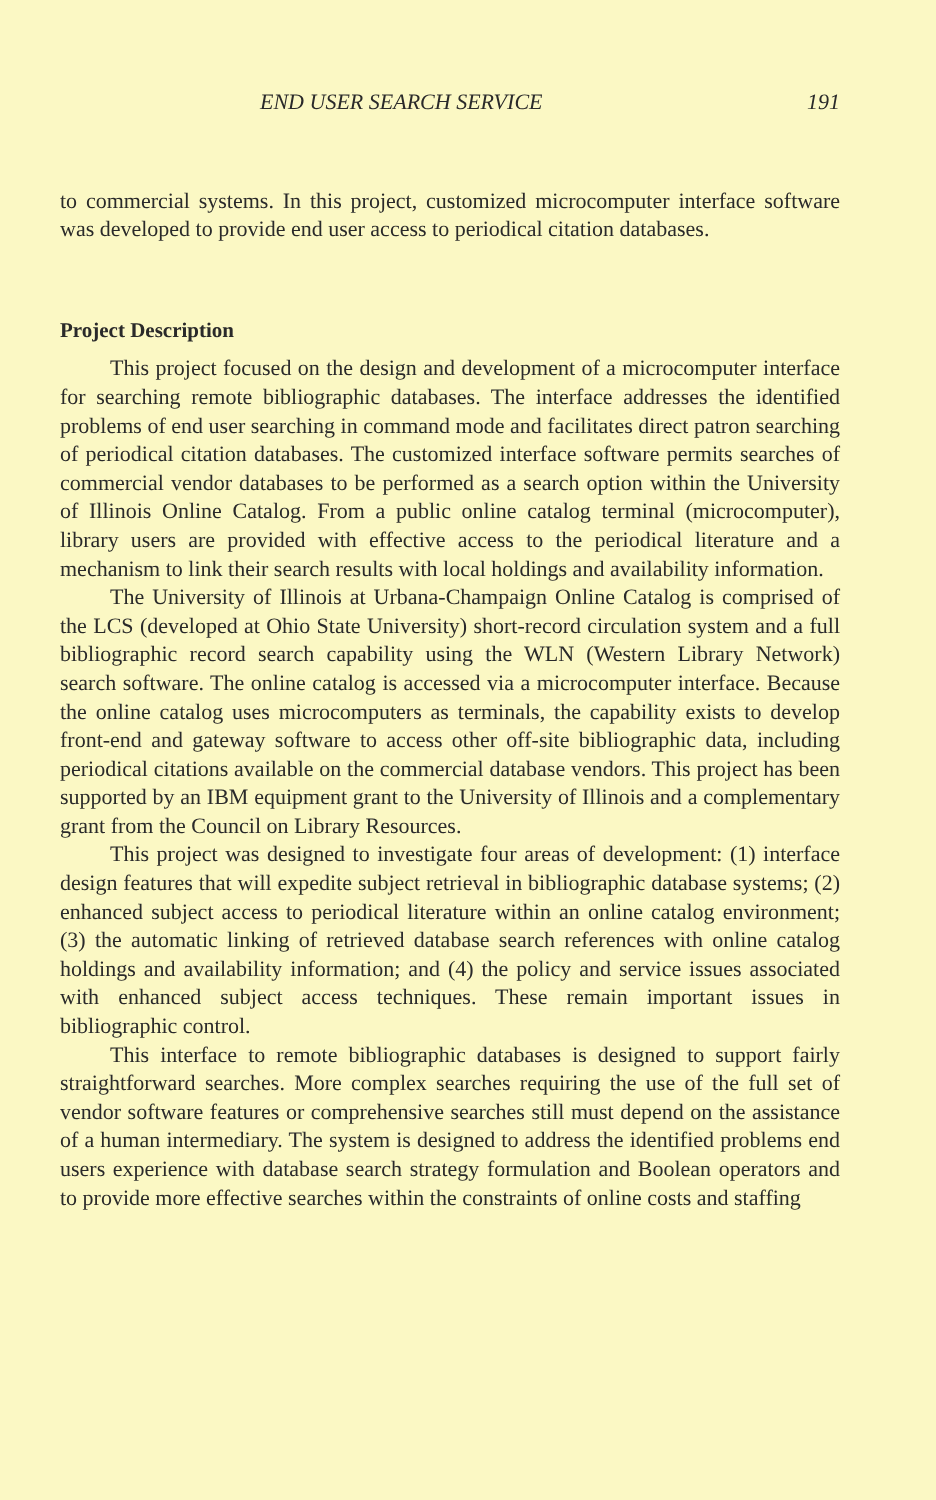END USER SEARCH SERVICE 191
to commercial systems. In this project, customized microcomputer interface software was developed to provide end user access to periodical citation databases.
Project Description
This project focused on the design and development of a microcomputer interface for searching remote bibliographic databases. The interface addresses the identified problems of end user searching in command mode and facilitates direct patron searching of periodical citation databases. The customized interface software permits searches of commercial vendor databases to be performed as a search option within the University of Illinois Online Catalog. From a public online catalog terminal (microcomputer), library users are provided with effective access to the periodical literature and a mechanism to link their search results with local holdings and availability information.
The University of Illinois at Urbana-Champaign Online Catalog is comprised of the LCS (developed at Ohio State University) short-record circulation system and a full bibliographic record search capability using the WLN (Western Library Network) search software. The online catalog is accessed via a microcomputer interface. Because the online catalog uses microcomputers as terminals, the capability exists to develop front-end and gateway software to access other off-site bibliographic data, including periodical citations available on the commercial database vendors. This project has been supported by an IBM equipment grant to the University of Illinois and a complementary grant from the Council on Library Resources.
This project was designed to investigate four areas of development: (1) interface design features that will expedite subject retrieval in bibliographic database systems; (2) enhanced subject access to periodical literature within an online catalog environment; (3) the automatic linking of retrieved database search references with online catalog holdings and availability information; and (4) the policy and service issues associated with enhanced subject access techniques. These remain important issues in bibliographic control.
This interface to remote bibliographic databases is designed to support fairly straightforward searches. More complex searches requiring the use of the full set of vendor software features or comprehensive searches still must depend on the assistance of a human intermediary. The system is designed to address the identified problems end users experience with database search strategy formulation and Boolean operators and to provide more effective searches within the constraints of online costs and staffing